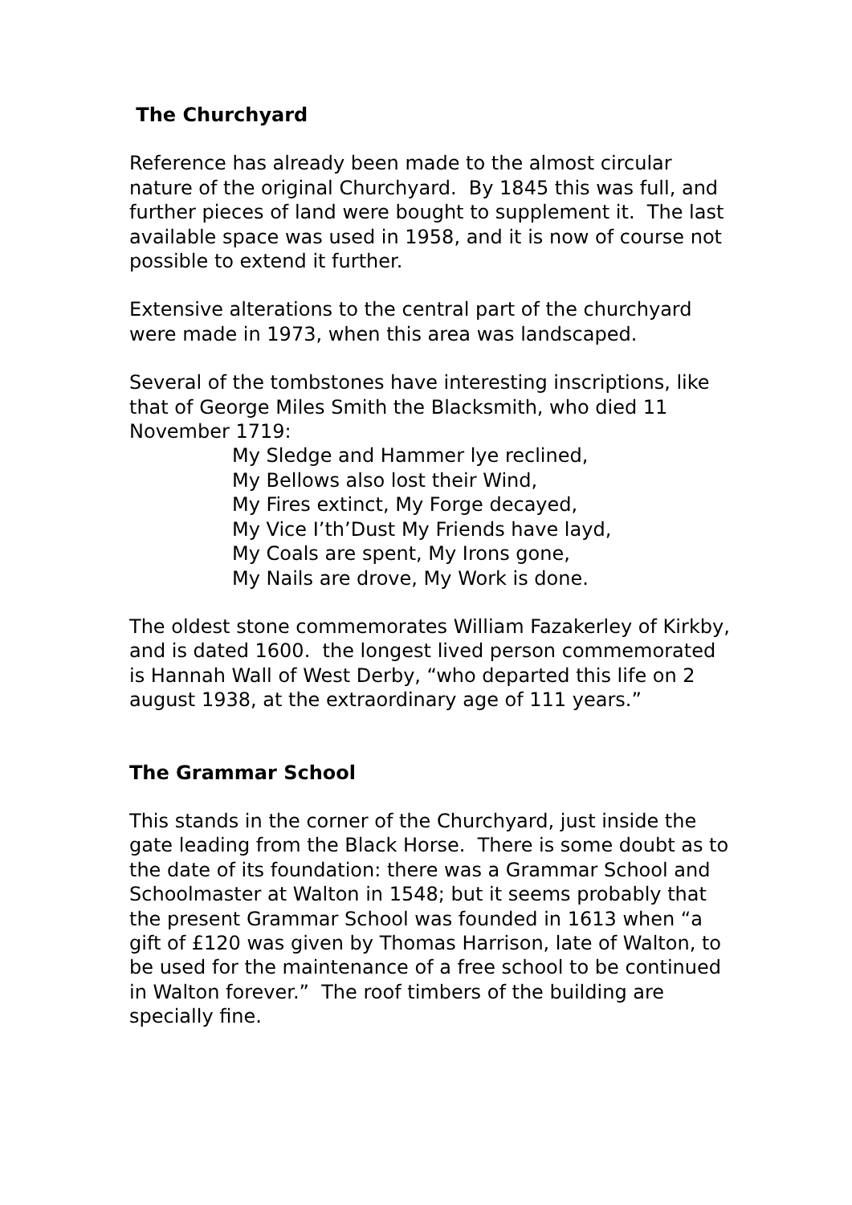The Churchyard
Reference has already been made to the almost circular nature of the original Churchyard. By 1845 this was full, and further pieces of land were bought to supplement it. The last available space was used in 1958, and it is now of course not possible to extend it further.
Extensive alterations to the central part of the churchyard were made in 1973, when this area was landscaped.
Several of the tombstones have interesting inscriptions, like that of George Miles Smith the Blacksmith, who died 11 November 1719:
My Sledge and Hammer lye reclined,
My Bellows also lost their Wind,
My Fires extinct, My Forge decayed,
My Vice I’th’Dust My Friends have layd,
My Coals are spent, My Irons gone,
My Nails are drove, My Work is done.
The oldest stone commemorates William Fazakerley of Kirkby, and is dated 1600. the longest lived person commemorated is Hannah Wall of West Derby, “who departed this life on 2 august 1938, at the extraordinary age of 111 years.”
The Grammar School
This stands in the corner of the Churchyard, just inside the gate leading from the Black Horse. There is some doubt as to the date of its foundation: there was a Grammar School and Schoolmaster at Walton in 1548; but it seems probably that the present Grammar School was founded in 1613 when “a gift of £120 was given by Thomas Harrison, late of Walton, to be used for the maintenance of a free school to be continued in Walton forever.” The roof timbers of the building are specially fine.